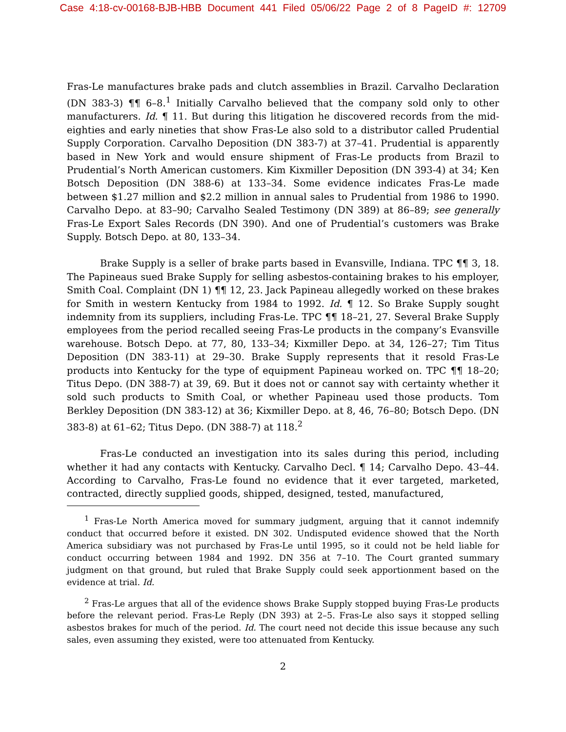Case 4:18-cv-00168-BJB-HBB Document 441 Filed 05/06/22 Page 2 of 8 PageID #: 12709
Fras-Le manufactures brake pads and clutch assemblies in Brazil. Carvalho Declaration (DN 383-3) ¶¶ 6–8.<sup>1</sup> Initially Carvalho believed that the company sold only to other manufacturers. Id. ¶ 11. But during this litigation he discovered records from the mid-eighties and early nineties that show Fras-Le also sold to a distributor called Prudential Supply Corporation. Carvalho Deposition (DN 383-7) at 37–41. Prudential is apparently based in New York and would ensure shipment of Fras-Le products from Brazil to Prudential’s North American customers. Kim Kixmiller Deposition (DN 393-4) at 34; Ken Botsch Deposition (DN 388-6) at 133–34. Some evidence indicates Fras-Le made between $1.27 million and $2.2 million in annual sales to Prudential from 1986 to 1990. Carvalho Depo. at 83–90; Carvalho Sealed Testimony (DN 389) at 86–89; see generally Fras-Le Export Sales Records (DN 390). And one of Prudential’s customers was Brake Supply. Botsch Depo. at 80, 133–34.
Brake Supply is a seller of brake parts based in Evansville, Indiana. TPC ¶¶ 3, 18. The Papineaus sued Brake Supply for selling asbestos-containing brakes to his employer, Smith Coal. Complaint (DN 1) ¶¶ 12, 23. Jack Papineau allegedly worked on these brakes for Smith in western Kentucky from 1984 to 1992. Id. ¶ 12. So Brake Supply sought indemnity from its suppliers, including Fras-Le. TPC ¶¶ 18–21, 27. Several Brake Supply employees from the period recalled seeing Fras-Le products in the company’s Evansville warehouse. Botsch Depo. at 77, 80, 133–34; Kixmiller Depo. at 34, 126–27; Tim Titus Deposition (DN 383-11) at 29–30. Brake Supply represents that it resold Fras-Le products into Kentucky for the type of equipment Papineau worked on. TPC ¶¶ 18–20; Titus Depo. (DN 388-7) at 39, 69. But it does not or cannot say with certainty whether it sold such products to Smith Coal, or whether Papineau used those products. Tom Berkley Deposition (DN 383-12) at 36; Kixmiller Depo. at 8, 46, 76–80; Botsch Depo. (DN 383-8) at 61–62; Titus Depo. (DN 388-7) at 118.<sup>2</sup>
Fras-Le conducted an investigation into its sales during this period, including whether it had any contacts with Kentucky. Carvalho Decl. ¶ 14; Carvalho Depo. 43–44. According to Carvalho, Fras-Le found no evidence that it ever targeted, marketed, contracted, directly supplied goods, shipped, designed, tested, manufactured,
<sup>1</sup> Fras-Le North America moved for summary judgment, arguing that it cannot indemnify conduct that occurred before it existed. DN 302. Undisputed evidence showed that the North America subsidiary was not purchased by Fras-Le until 1995, so it could not be held liable for conduct occurring between 1984 and 1992. DN 356 at 7–10. The Court granted summary judgment on that ground, but ruled that Brake Supply could seek apportionment based on the evidence at trial. Id.
<sup>2</sup> Fras-Le argues that all of the evidence shows Brake Supply stopped buying Fras-Le products before the relevant period. Fras-Le Reply (DN 393) at 2–5. Fras-Le also says it stopped selling asbestos brakes for much of the period. Id. The court need not decide this issue because any such sales, even assuming they existed, were too attenuated from Kentucky.
2